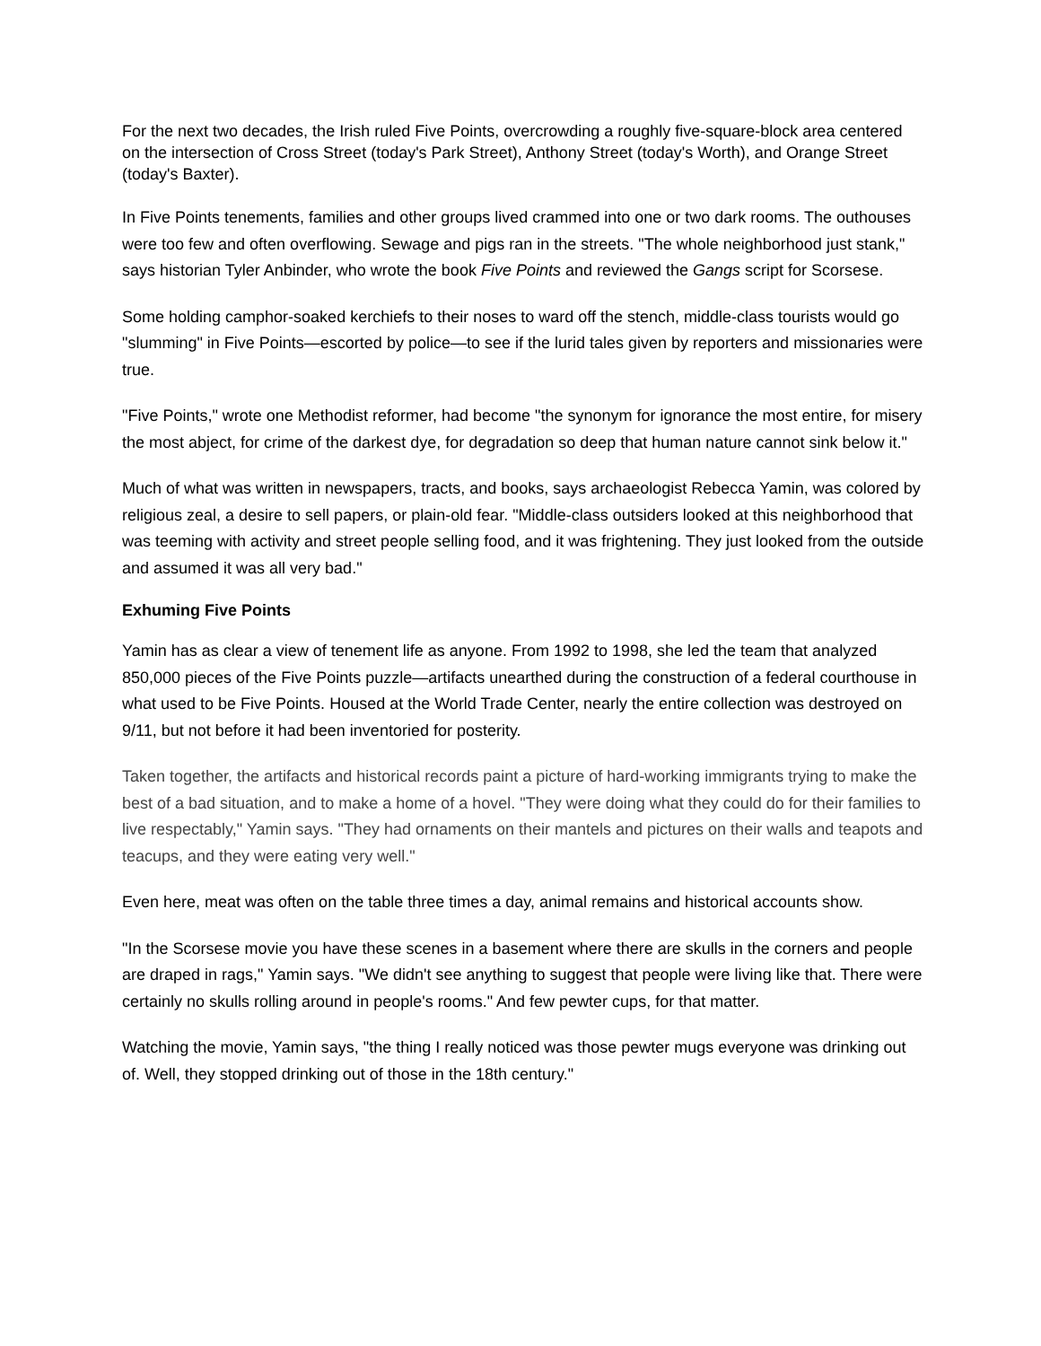For the next two decades, the Irish ruled Five Points, overcrowding a roughly five-square-block area centered on the intersection of Cross Street (today's Park Street), Anthony Street (today's Worth), and Orange Street (today's Baxter).
In Five Points tenements, families and other groups lived crammed into one or two dark rooms. The outhouses were too few and often overflowing. Sewage and pigs ran in the streets. "The whole neighborhood just stank," says historian Tyler Anbinder, who wrote the book Five Points and reviewed the Gangs script for Scorsese.
Some holding camphor-soaked kerchiefs to their noses to ward off the stench, middle-class tourists would go "slumming" in Five Points—escorted by police—to see if the lurid tales given by reporters and missionaries were true.
"Five Points," wrote one Methodist reformer, had become "the synonym for ignorance the most entire, for misery the most abject, for crime of the darkest dye, for degradation so deep that human nature cannot sink below it."
Much of what was written in newspapers, tracts, and books, says archaeologist Rebecca Yamin, was colored by religious zeal, a desire to sell papers, or plain-old fear. "Middle-class outsiders looked at this neighborhood that was teeming with activity and street people selling food, and it was frightening. They just looked from the outside and assumed it was all very bad."
Exhuming Five Points
Yamin has as clear a view of tenement life as anyone. From 1992 to 1998, she led the team that analyzed 850,000 pieces of the Five Points puzzle—artifacts unearthed during the construction of a federal courthouse in what used to be Five Points. Housed at the World Trade Center, nearly the entire collection was destroyed on 9/11, but not before it had been inventoried for posterity.
Taken together, the artifacts and historical records paint a picture of hard-working immigrants trying to make the best of a bad situation, and to make a home of a hovel. "They were doing what they could do for their families to live respectably," Yamin says. "They had ornaments on their mantels and pictures on their walls and teapots and teacups, and they were eating very well."
Even here, meat was often on the table three times a day, animal remains and historical accounts show.
"In the Scorsese movie you have these scenes in a basement where there are skulls in the corners and people are draped in rags," Yamin says. "We didn't see anything to suggest that people were living like that. There were certainly no skulls rolling around in people's rooms." And few pewter cups, for that matter.
Watching the movie, Yamin says, "the thing I really noticed was those pewter mugs everyone was drinking out of. Well, they stopped drinking out of those in the 18th century."